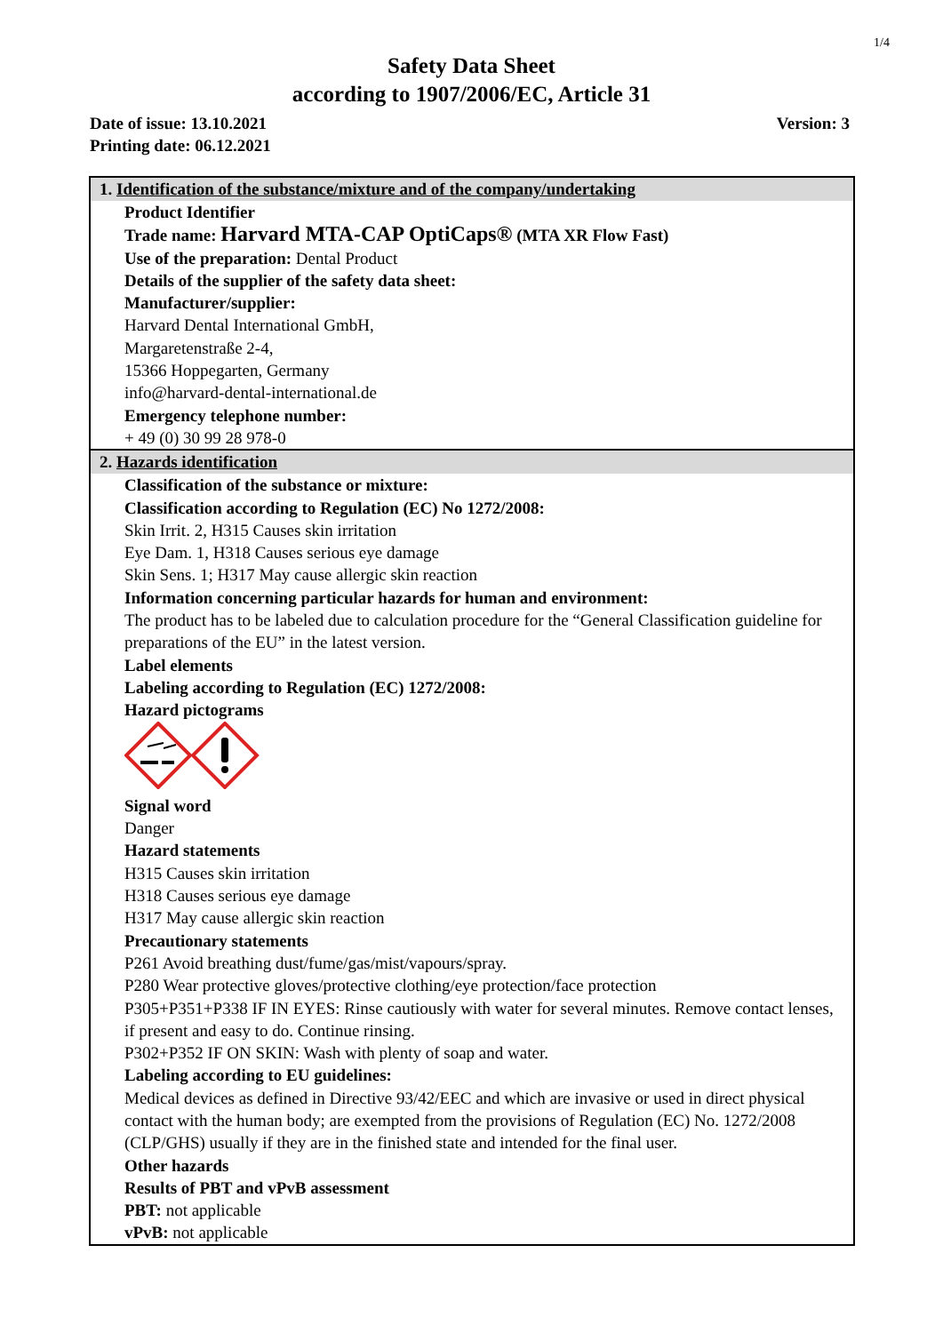1/4
Safety Data Sheet
according to 1907/2006/EC, Article 31
Version: 3 Date of issue: 13.10.2021
Printing date: 06.12.2021
1. Identification of the substance/mixture and of the company/undertaking
Product Identifier
Trade name: Harvard MTA-CAP OptiCaps® (MTA XR Flow Fast)
Use of the preparation: Dental Product
Details of the supplier of the safety data sheet:
Manufacturer/supplier:
Harvard Dental International GmbH,
Margaretenstraße 2-4,
15366 Hoppegarten, Germany
info@harvard-dental-international.de
Emergency telephone number:
+ 49 (0) 30 99 28 978-0
2. Hazards identification
Classification of the substance or mixture:
Classification according to Regulation (EC) No 1272/2008:
Skin Irrit. 2, H315 Causes skin irritation
Eye Dam. 1, H318 Causes serious eye damage
Skin Sens. 1; H317 May cause allergic skin reaction
Information concerning particular hazards for human and environment:
The product has to be labeled due to calculation procedure for the “General Classification guideline for preparations of the EU” in the latest version.
Label elements
Labeling according to Regulation (EC) 1272/2008:
Hazard pictograms
Signal word
Danger
Hazard statements
H315 Causes skin irritation
H318 Causes serious eye damage
H317 May cause allergic skin reaction
Precautionary statements
P261 Avoid breathing dust/fume/gas/mist/vapours/spray.
P280 Wear protective gloves/protective clothing/eye protection/face protection
P305+P351+P338 IF IN EYES: Rinse cautiously with water for several minutes. Remove contact lenses, if present and easy to do. Continue rinsing.
P302+P352 IF ON SKIN: Wash with plenty of soap and water.
Labeling according to EU guidelines:
Medical devices as defined in Directive 93/42/EEC and which are invasive or used in direct physical contact with the human body; are exempted from the provisions of Regulation (EC) No. 1272/2008 (CLP/GHS) usually if they are in the finished state and intended for the final user.
Other hazards
Results of PBT and vPvB assessment
PBT: not applicable
vPvB: not applicable